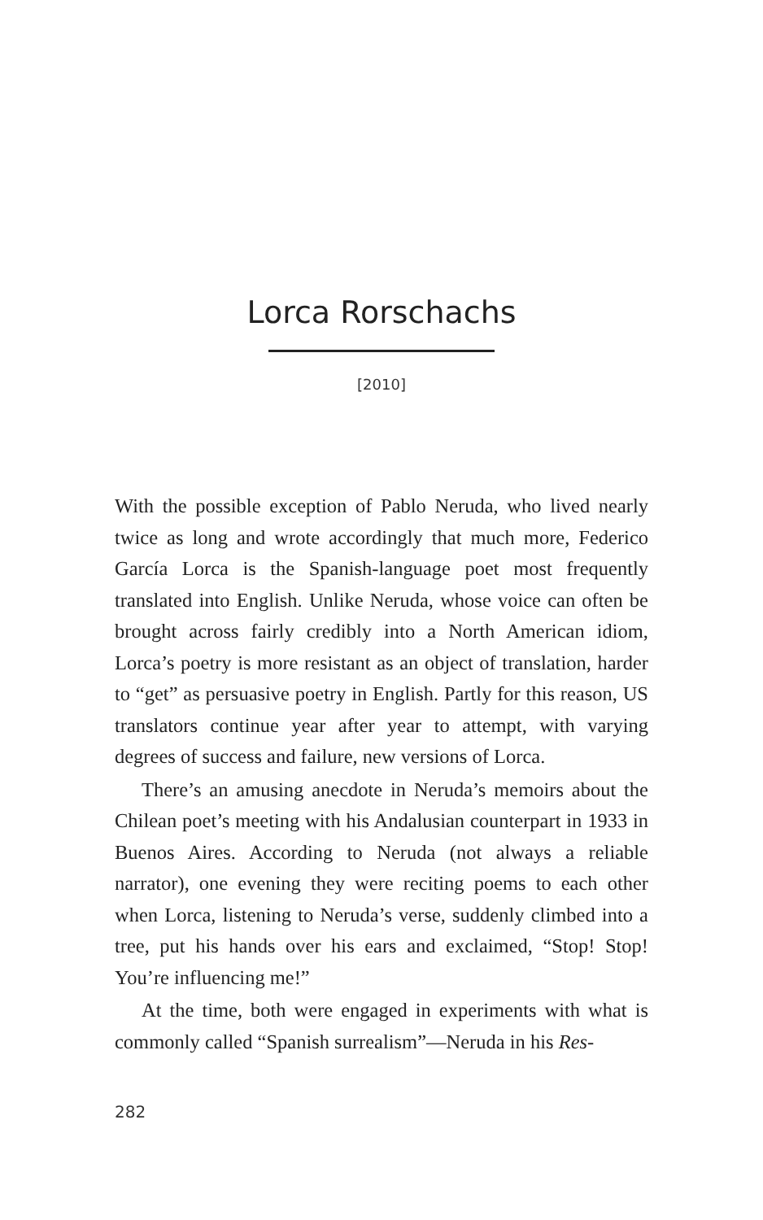Lorca Rorschachs
[2010]
With the possible exception of Pablo Neruda, who lived nearly twice as long and wrote accordingly that much more, Federico García Lorca is the Spanish-language poet most frequently translated into English. Unlike Neruda, whose voice can often be brought across fairly credibly into a North American idiom, Lorca’s poetry is more resistant as an object of translation, harder to “get” as persuasive poetry in English. Partly for this reason, US translators continue year after year to attempt, with varying degrees of success and failure, new versions of Lorca.
There’s an amusing anecdote in Neruda’s memoirs about the Chilean poet’s meeting with his Andalusian counterpart in 1933 in Buenos Aires. According to Neruda (not always a reliable narrator), one evening they were reciting poems to each other when Lorca, listening to Neruda’s verse, suddenly climbed into a tree, put his hands over his ears and exclaimed, “Stop! Stop! You’re influencing me!”
At the time, both were engaged in experiments with what is commonly called “Spanish surrealism”—Neruda in his Res-
282